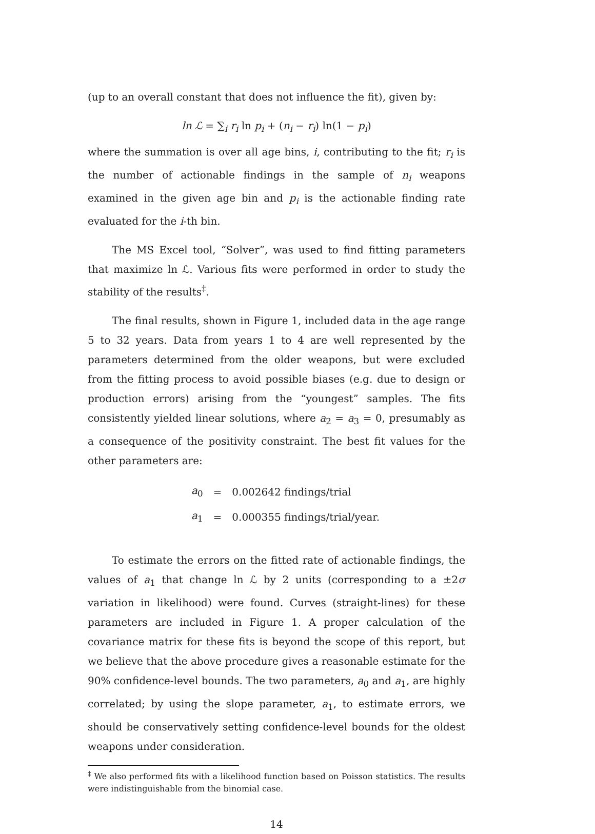(up to an overall constant that does not influence the fit), given by:
ln ℒ = ∑<sub>i</sub> r<sub>i</sub> ln p<sub>i</sub> + (n<sub>i</sub> − r<sub>i</sub>) ln(1 − p<sub>i</sub>)
where the summation is over all age bins, i, contributing to the fit; r<sub>i</sub> is the number of actionable findings in the sample of n<sub>i</sub> weapons examined in the given age bin and p<sub>i</sub> is the actionable finding rate evaluated for the i-th bin.
The MS Excel tool, “Solver”, was used to find fitting parameters that maximize ln ℒ. Various fits were performed in order to study the stability of the results<sup>‡</sup>.
The final results, shown in Figure 1, included data in the age range 5 to 32 years. Data from years 1 to 4 are well represented by the parameters determined from the older weapons, but were excluded from the fitting process to avoid possible biases (e.g. due to design or production errors) arising from the “youngest” samples. The fits consistently yielded linear solutions, where a<sub>2</sub> = a<sub>3</sub> = 0, presumably as a consequence of the positivity constraint. The best fit values for the other parameters are:
| a<sub>0</sub> | = | 0.002642 findings/trial |
| a<sub>1</sub> | = | 0.000355 findings/trial/year. |
To estimate the errors on the fitted rate of actionable findings, the values of a<sub>1</sub> that change ln ℒ by 2 units (corresponding to a ±2σ variation in likelihood) were found. Curves (straight-lines) for these parameters are included in Figure 1. A proper calculation of the covariance matrix for these fits is beyond the scope of this report, but we believe that the above procedure gives a reasonable estimate for the 90% confidence-level bounds. The two parameters, a<sub>0</sub> and a<sub>1</sub>, are highly correlated; by using the slope parameter, a<sub>1</sub>, to estimate errors, we should be conservatively setting confidence-level bounds for the oldest weapons under consideration.
<sup>‡</sup> We also performed fits with a likelihood function based on Poisson statistics. The results were indistinguishable from the binomial case.
14